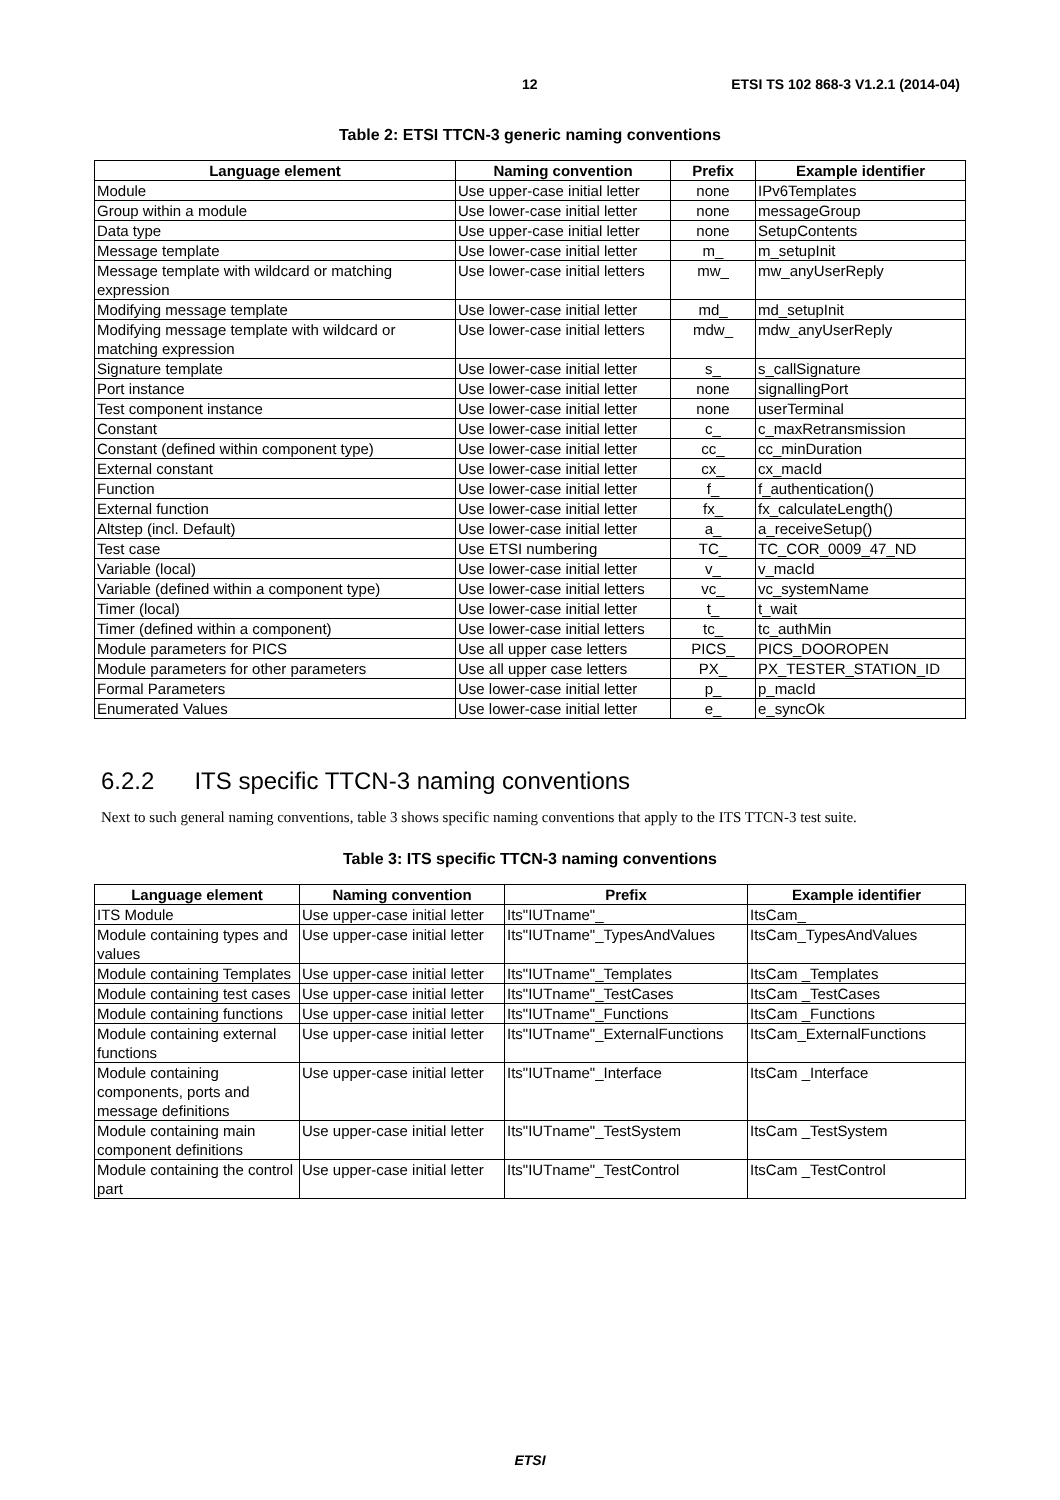12 ETSI TS 102 868-3 V1.2.1 (2014-04)
Table 2: ETSI TTCN-3 generic naming conventions
| Language element | Naming convention | Prefix | Example identifier |
| --- | --- | --- | --- |
| Module | Use upper-case initial letter | none | IPv6Templates |
| Group within a module | Use lower-case initial letter | none | messageGroup |
| Data type | Use upper-case initial letter | none | SetupContents |
| Message template | Use lower-case initial letter | m_ | m_setupInit |
| Message template with wildcard or matching expression | Use lower-case initial letters | mw_ | mw_anyUserReply |
| Modifying message template | Use lower-case initial letter | md_ | md_setupInit |
| Modifying message template with wildcard or matching expression | Use lower-case initial letters | mdw_ | mdw_anyUserReply |
| Signature template | Use lower-case initial letter | s_ | s_callSignature |
| Port instance | Use lower-case initial letter | none | signallingPort |
| Test component instance | Use lower-case initial letter | none | userTerminal |
| Constant | Use lower-case initial letter | c_ | c_maxRetransmission |
| Constant (defined within component type) | Use lower-case initial letter | cc_ | cc_minDuration |
| External constant | Use lower-case initial letter | cx_ | cx_macId |
| Function | Use lower-case initial letter | f_ | f_authentication() |
| External function | Use lower-case initial letter | fx_ | fx_calculateLength() |
| Altstep (incl. Default) | Use lower-case initial letter | a_ | a_receiveSetup() |
| Test case | Use ETSI numbering | TC_ | TC_COR_0009_47_ND |
| Variable (local) | Use lower-case initial letter | v_ | v_macId |
| Variable (defined within a component type) | Use lower-case initial letters | vc_ | vc_systemName |
| Timer (local) | Use lower-case initial letter | t_ | t_wait |
| Timer (defined within a component) | Use lower-case initial letters | tc_ | tc_authMin |
| Module parameters for PICS | Use all upper case letters | PICS_ | PICS_DOOROPEN |
| Module parameters for other parameters | Use all upper case letters | PX_ | PX_TESTER_STATION_ID |
| Formal Parameters | Use lower-case initial letter | p_ | p_macId |
| Enumerated Values | Use lower-case initial letter | e_ | e_syncOk |
6.2.2 ITS specific TTCN-3 naming conventions
Next to such general naming conventions, table 3 shows specific naming conventions that apply to the ITS TTCN-3 test suite.
Table 3: ITS specific TTCN-3 naming conventions
| Language element | Naming convention | Prefix | Example identifier |
| --- | --- | --- | --- |
| ITS Module | Use upper-case initial letter | Its"IUTname"_ | ItsCam_ |
| Module containing types and values | Use upper-case initial letter | Its"IUTname"_TypesAndValues | ItsCam_TypesAndValues |
| Module containing Templates | Use upper-case initial letter | Its"IUTname"_Templates | ItsCam _Templates |
| Module containing test cases | Use upper-case initial letter | Its"IUTname"_TestCases | ItsCam _TestCases |
| Module containing functions | Use upper-case initial letter | Its"IUTname"_Functions | ItsCam _Functions |
| Module containing external functions | Use upper-case initial letter | Its"IUTname"_ExternalFunctions | ItsCam_ExternalFunctions |
| Module containing components, ports and message definitions | Use upper-case initial letter | Its"IUTname"_Interface | ItsCam _Interface |
| Module containing main component definitions | Use upper-case initial letter | Its"IUTname"_TestSystem | ItsCam _TestSystem |
| Module containing the control part | Use upper-case initial letter | Its"IUTname"_TestControl | ItsCam _TestControl |
ETSI